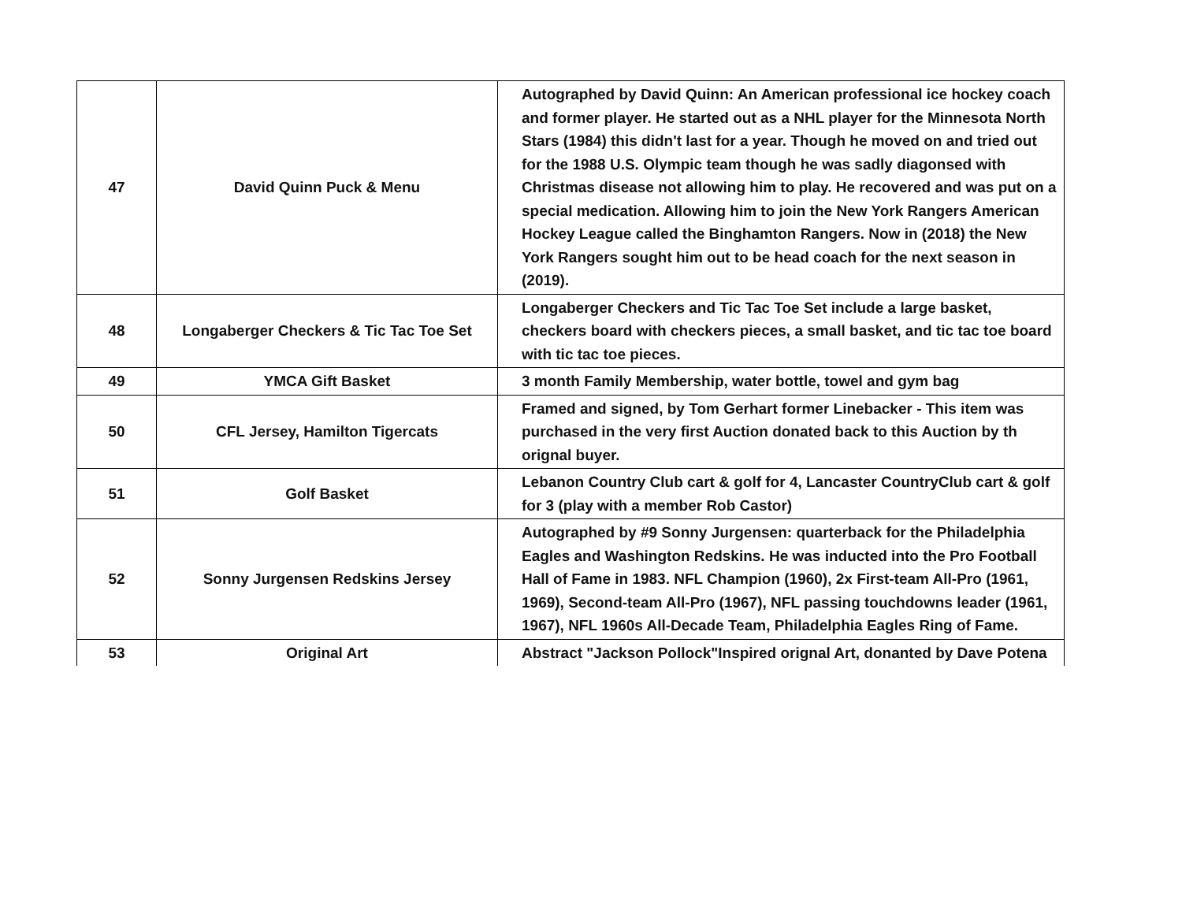| 47 | David Quinn Puck & Menu | Autographed by David Quinn: An American professional ice hockey coach and former player. He started out as a NHL player for the Minnesota North Stars (1984) this didn't last for a year. Though he moved on and tried out for the 1988 U.S. Olympic team though he was sadly diagonsed with Christmas disease not allowing him to play. He recovered and was put on a special medication. Allowing him to join the New York Rangers American Hockey League called the Binghamton Rangers. Now in (2018) the New York Rangers sought him out to be head coach for the next season in (2019). |
| 48 | Longaberger Checkers & Tic Tac Toe Set | Longaberger Checkers and Tic Tac Toe Set include a large basket, checkers board with checkers pieces, a small basket, and tic tac toe board with tic tac toe pieces. |
| 49 | YMCA Gift Basket | 3 month Family Membership, water bottle, towel and gym bag |
| 50 | CFL Jersey, Hamilton Tigercats | Framed and signed, by Tom Gerhart former Linebacker - This item was purchased in the very first Auction donated back to this Auction by th orignal buyer. |
| 51 | Golf Basket | Lebanon Country Club cart & golf for 4, Lancaster CountryClub cart & golf for 3 (play with a member Rob Castor) |
| 52 | Sonny Jurgensen Redskins Jersey | Autographed by #9 Sonny Jurgensen: quarterback for the Philadelphia Eagles and Washington Redskins. He was inducted into the Pro Football Hall of Fame in 1983. NFL Champion (1960), 2x First-team All-Pro (1961, 1969), Second-team All-Pro (1967), NFL passing touchdowns leader (1961, 1967), NFL 1960s All-Decade Team, Philadelphia Eagles Ring of Fame. |
| 53 | Original Art | Abstract "Jackson Pollock"Inspired orignal Art, donanted by Dave Potena |